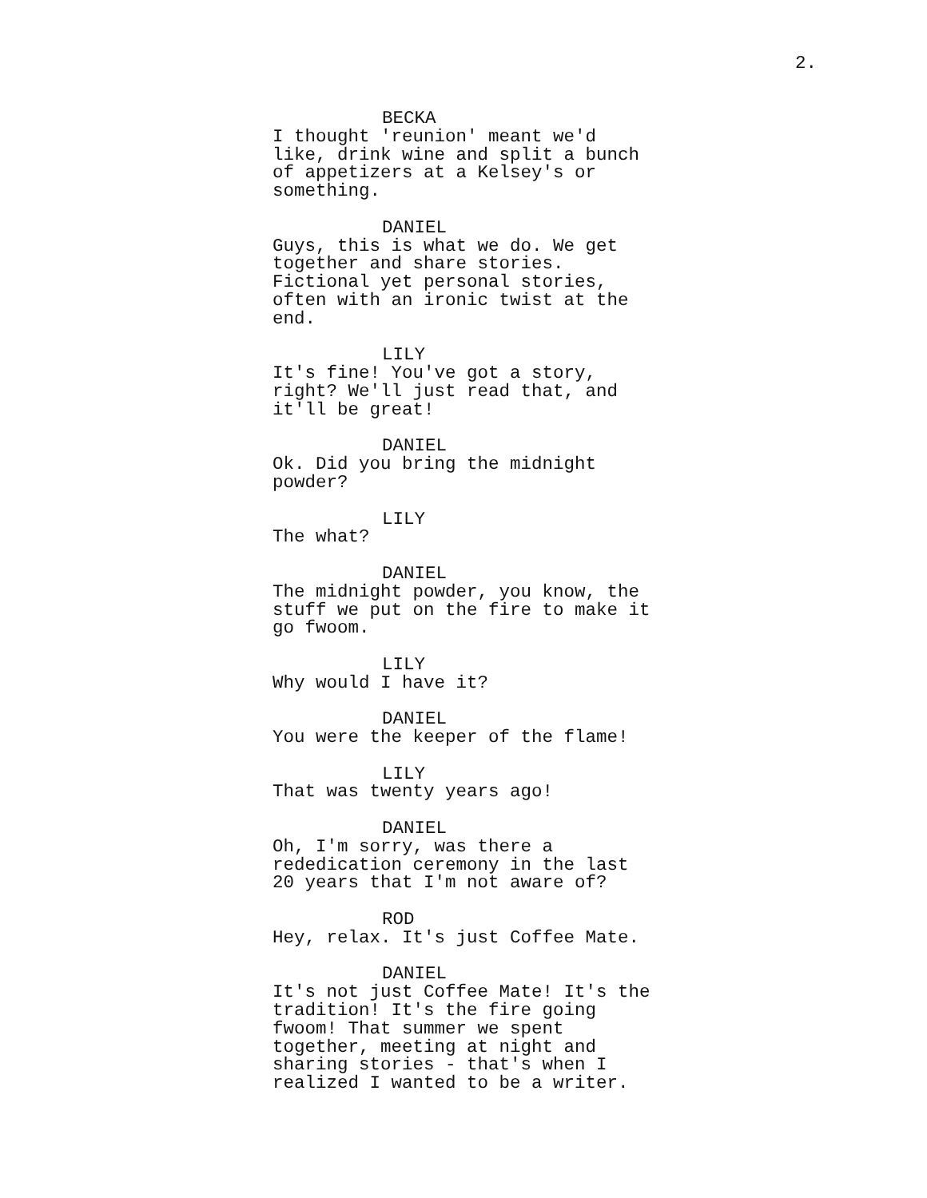2.
BECKA
I thought 'reunion' meant we'd
like, drink wine and split a bunch
of appetizers at a Kelsey's or
something.
DANIEL
Guys, this is what we do. We get
together and share stories.
Fictional yet personal stories,
often with an ironic twist at the
end.
LILY
It's fine! You've got a story,
right? We'll just read that, and
it'll be great!
DANIEL
Ok. Did you bring the midnight
powder?
LILY
The what?
DANIEL
The midnight powder, you know, the
stuff we put on the fire to make it
go fwoom.
LILY
Why would I have it?
DANIEL
You were the keeper of the flame!
LILY
That was twenty years ago!
DANIEL
Oh, I'm sorry, was there a
rededication ceremony in the last
20 years that I'm not aware of?
ROD
Hey, relax. It's just Coffee Mate.
DANIEL
It's not just Coffee Mate! It's the
tradition! It's the fire going
fwoom! That summer we spent
together, meeting at night and
sharing stories - that's when I
realized I wanted to be a writer.